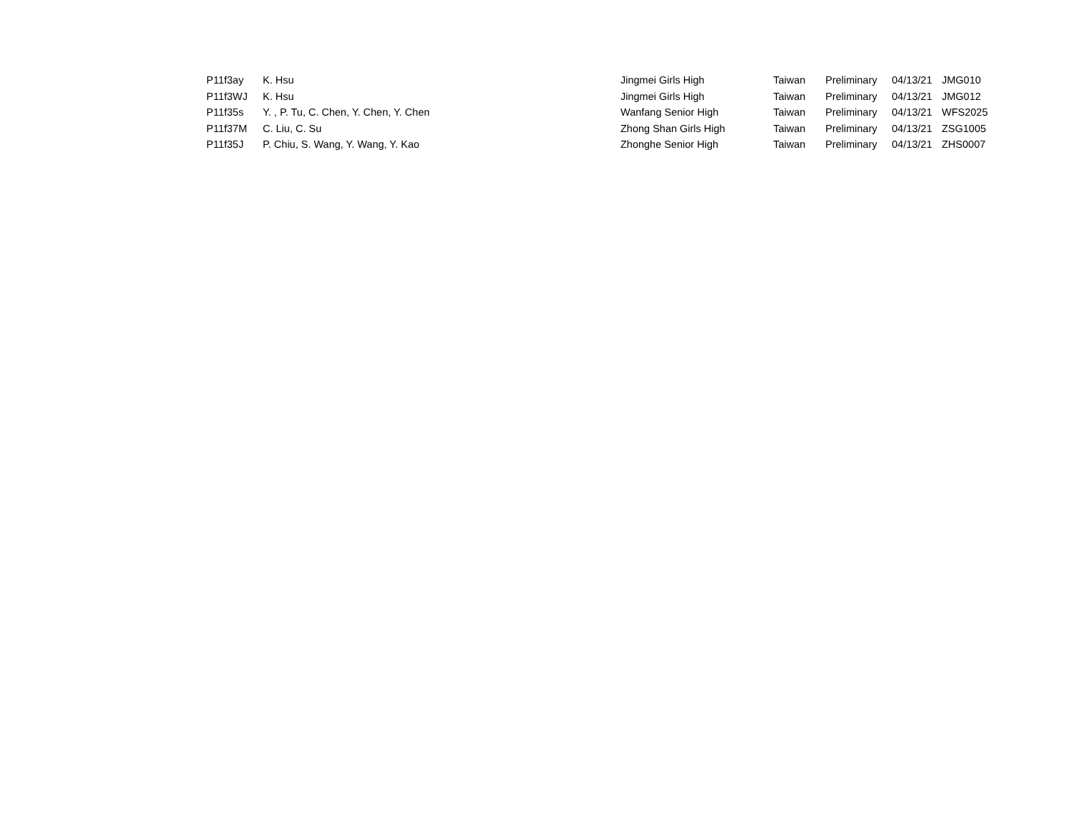| P11f3ay | K. Hsu | Jingmei Girls High | Taiwan | Preliminary | 04/13/21 | JMG010 |
| P11f3WJ | K. Hsu | Jingmei Girls High | Taiwan | Preliminary | 04/13/21 | JMG012 |
| P11f35s | Y. , P. Tu, C. Chen, Y. Chen, Y. Chen | Wanfang Senior High | Taiwan | Preliminary | 04/13/21 | WFS2025 |
| P11f37M | C. Liu, C. Su | Zhong Shan Girls High | Taiwan | Preliminary | 04/13/21 | ZSG1005 |
| P11f35J | P. Chiu, S. Wang, Y. Wang, Y. Kao | Zhonghe Senior High | Taiwan | Preliminary | 04/13/21 | ZHS0007 |